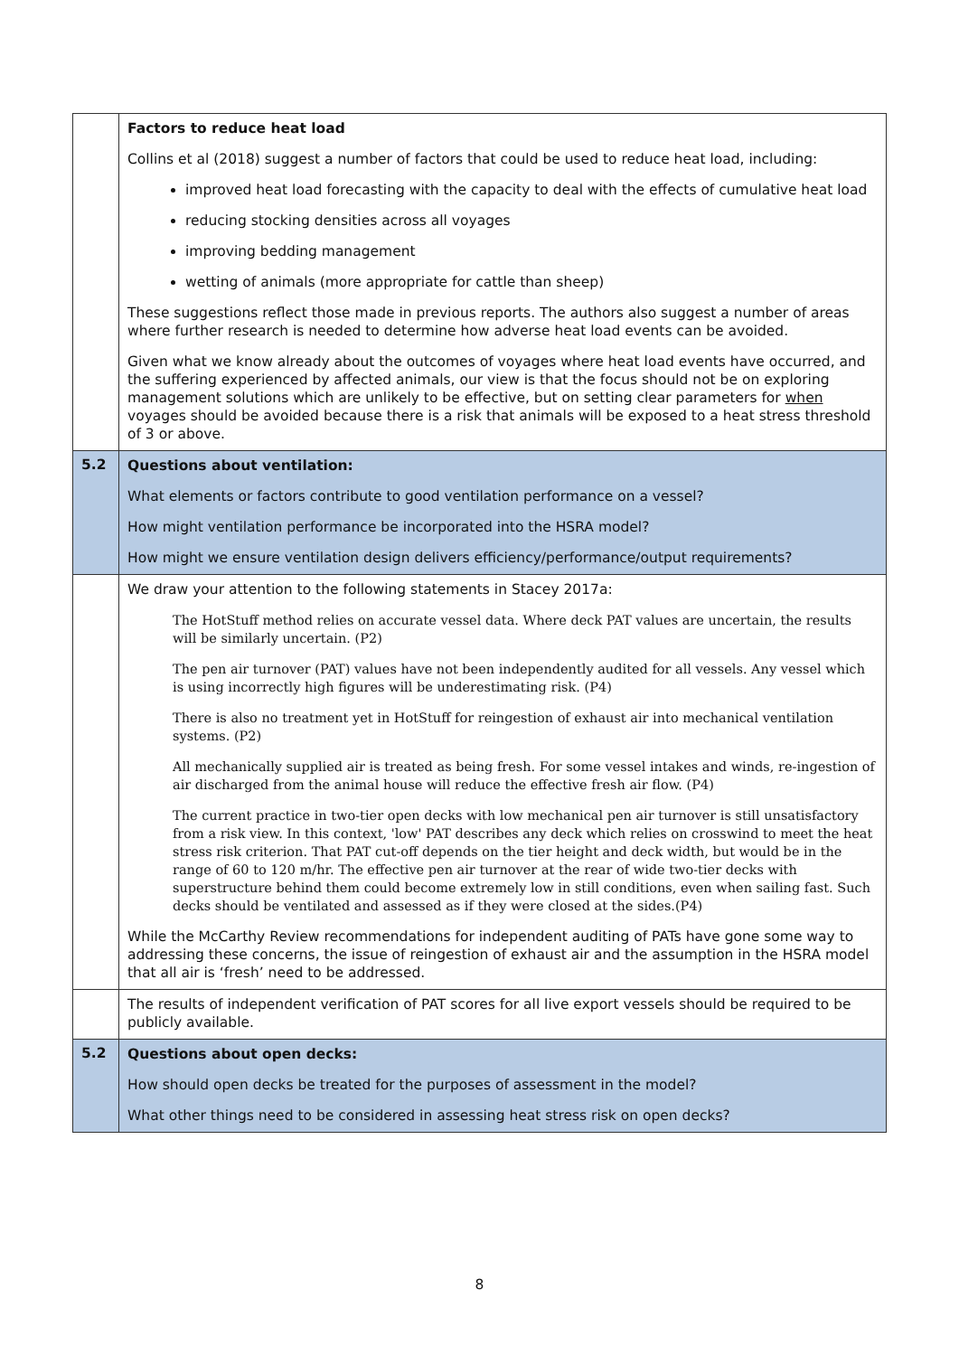| | Factors to reduce heat load Collins et al (2018) suggest a number of factors that could be used to reduce heat load, including: improved heat load forecasting with the capacity to deal with the effects of cumulative heat load reducing stocking densities across all voyages improving bedding management wetting of animals (more appropriate for cattle than sheep) These suggestions reflect those made in previous reports. The authors also suggest a number of areas where further research is needed to determine how adverse heat load events can be avoided. Given what we know already about the outcomes of voyages where heat load events have occurred, and the suffering experienced by affected animals, our view is that the focus should not be on exploring management solutions which are unlikely to be effective, but on setting clear parameters for when voyages should be avoided because there is a risk that animals will be exposed to a heat stress threshold of 3 or above. |
| 5.2 | Questions about ventilation: What elements or factors contribute to good ventilation performance on a vessel? How might ventilation performance be incorporated into the HSRA model? How might we ensure ventilation design delivers efficiency/performance/output requirements? |
| | We draw your attention to the following statements in Stacey 2017a: The HotStuff method relies on accurate vessel data. Where deck PAT values are uncertain, the results will be similarly uncertain. (P2) The pen air turnover (PAT) values have not been independently audited for all vessels. Any vessel which is using incorrectly high figures will be underestimating risk. (P4) There is also no treatment yet in HotStuff for reingestion of exhaust air into mechanical ventilation systems. (P2) All mechanically supplied air is treated as being fresh. For some vessel intakes and winds, re-ingestion of air discharged from the animal house will reduce the effective fresh air flow. (P4) The current practice in two-tier open decks with low mechanical pen air turnover is still unsatisfactory from a risk view. In this context, 'low' PAT describes any deck which relies on crosswind to meet the heat stress risk criterion. That PAT cut-off depends on the tier height and deck width, but would be in the range of 60 to 120 m/hr. The effective pen air turnover at the rear of wide two-tier decks with superstructure behind them could become extremely low in still conditions, even when sailing fast. Such decks should be ventilated and assessed as if they were closed at the sides.(P4) While the McCarthy Review recommendations for independent auditing of PATs have gone some way to addressing these concerns, the issue of reingestion of exhaust air and the assumption in the HSRA model that all air is ‘fresh’ need to be addressed. |
| | The results of independent verification of PAT scores for all live export vessels should be required to be publicly available. |
| 5.2 | Questions about open decks: How should open decks be treated for the purposes of assessment in the model? What other things need to be considered in assessing heat stress risk on open decks? |
8